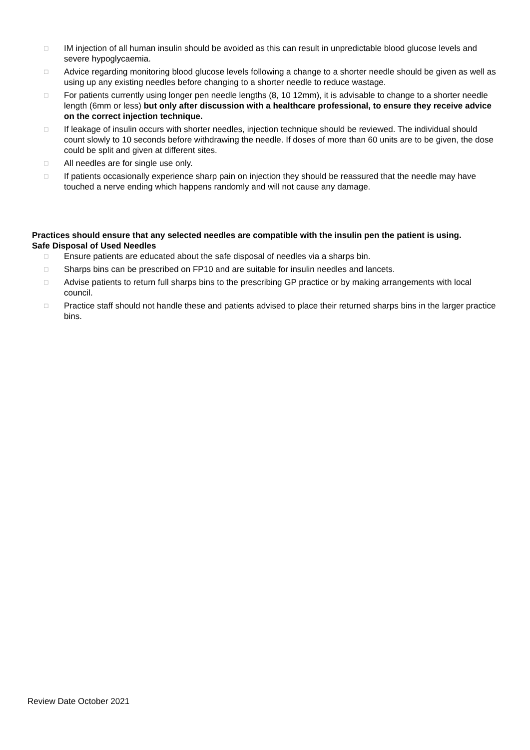□ IM injection of all human insulin should be avoided as this can result in unpredictable blood glucose levels and severe hypoglycaemia.
□ Advice regarding monitoring blood glucose levels following a change to a shorter needle should be given as well as using up any existing needles before changing to a shorter needle to reduce wastage.
□ For patients currently using longer pen needle lengths (8, 10 12mm), it is advisable to change to a shorter needle length (6mm or less) but only after discussion with a healthcare professional, to ensure they receive advice on the correct injection technique.
□ If leakage of insulin occurs with shorter needles, injection technique should be reviewed. The individual should count slowly to 10 seconds before withdrawing the needle. If doses of more than 60 units are to be given, the dose could be split and given at different sites.
□ All needles are for single use only.
□ If patients occasionally experience sharp pain on injection they should be reassured that the needle may have touched a nerve ending which happens randomly and will not cause any damage.
Practices should ensure that any selected needles are compatible with the insulin pen the patient is using.
Safe Disposal of Used Needles
□ Ensure patients are educated about the safe disposal of needles via a sharps bin.
□ Sharps bins can be prescribed on FP10 and are suitable for insulin needles and lancets.
□ Advise patients to return full sharps bins to the prescribing GP practice or by making arrangements with local council.
□ Practice staff should not handle these and patients advised to place their returned sharps bins in the larger practice bins.
Review Date October 2021